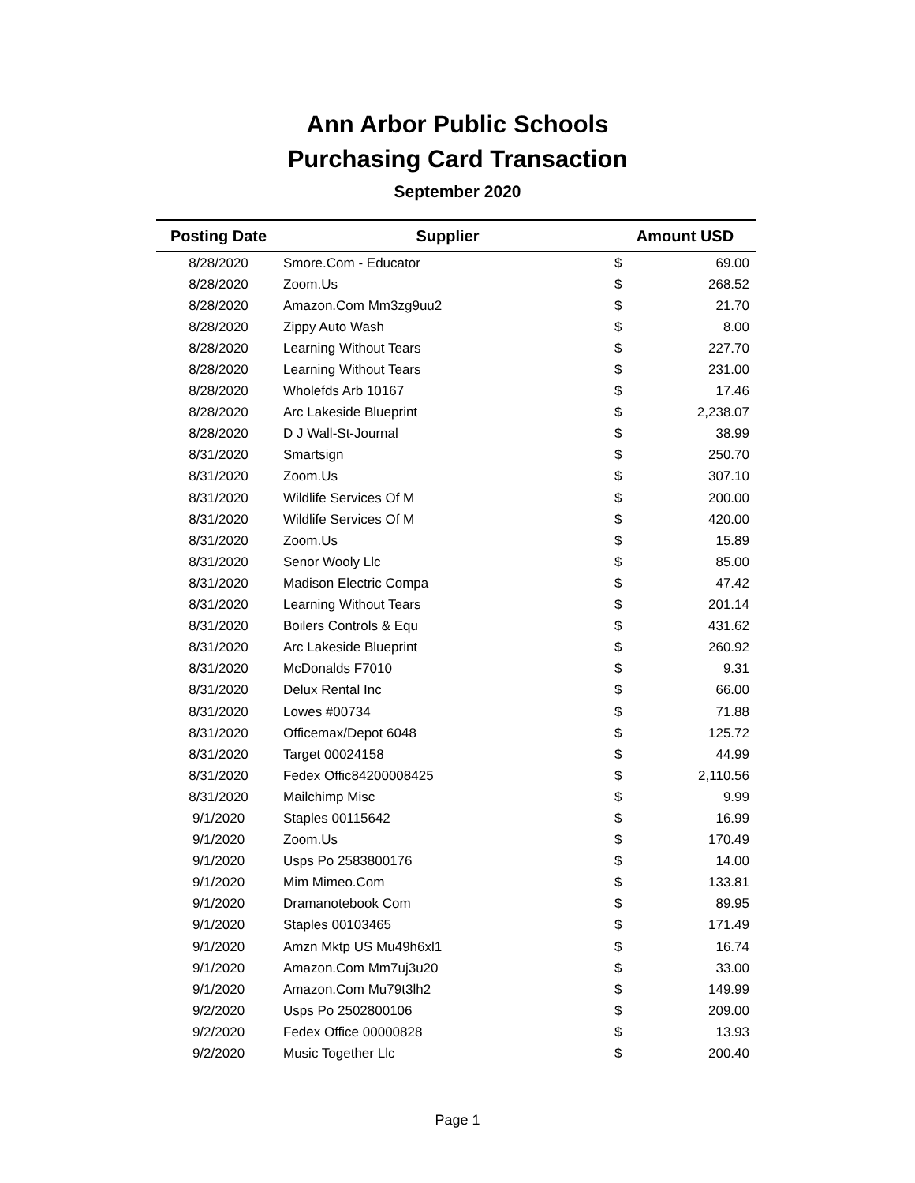Ann Arbor Public Schools
Purchasing Card Transaction
September 2020
| Posting Date | Supplier | Amount USD | |
| --- | --- | --- | --- |
| 8/28/2020 | Smore.Com - Educator | $ | 69.00 |
| 8/28/2020 | Zoom.Us | $ | 268.52 |
| 8/28/2020 | Amazon.Com Mm3zg9uu2 | $ | 21.70 |
| 8/28/2020 | Zippy Auto Wash | $ | 8.00 |
| 8/28/2020 | Learning Without Tears | $ | 227.70 |
| 8/28/2020 | Learning Without Tears | $ | 231.00 |
| 8/28/2020 | Wholefds Arb 10167 | $ | 17.46 |
| 8/28/2020 | Arc Lakeside Blueprint | $ | 2,238.07 |
| 8/28/2020 | D J Wall-St-Journal | $ | 38.99 |
| 8/31/2020 | Smartsign | $ | 250.70 |
| 8/31/2020 | Zoom.Us | $ | 307.10 |
| 8/31/2020 | Wildlife Services Of M | $ | 200.00 |
| 8/31/2020 | Wildlife Services Of M | $ | 420.00 |
| 8/31/2020 | Zoom.Us | $ | 15.89 |
| 8/31/2020 | Senor Wooly Llc | $ | 85.00 |
| 8/31/2020 | Madison Electric Compa | $ | 47.42 |
| 8/31/2020 | Learning Without Tears | $ | 201.14 |
| 8/31/2020 | Boilers Controls & Equ | $ | 431.62 |
| 8/31/2020 | Arc Lakeside Blueprint | $ | 260.92 |
| 8/31/2020 | McDonalds F7010 | $ | 9.31 |
| 8/31/2020 | Delux Rental Inc | $ | 66.00 |
| 8/31/2020 | Lowes #00734 | $ | 71.88 |
| 8/31/2020 | Officemax/Depot 6048 | $ | 125.72 |
| 8/31/2020 | Target 00024158 | $ | 44.99 |
| 8/31/2020 | Fedex Offic84200008425 | $ | 2,110.56 |
| 8/31/2020 | Mailchimp Misc | $ | 9.99 |
| 9/1/2020 | Staples 00115642 | $ | 16.99 |
| 9/1/2020 | Zoom.Us | $ | 170.49 |
| 9/1/2020 | Usps Po 2583800176 | $ | 14.00 |
| 9/1/2020 | Mim Mimeo.Com | $ | 133.81 |
| 9/1/2020 | Dramanotebook Com | $ | 89.95 |
| 9/1/2020 | Staples 00103465 | $ | 171.49 |
| 9/1/2020 | Amzn Mktp US Mu49h6xl1 | $ | 16.74 |
| 9/1/2020 | Amazon.Com Mm7uj3u20 | $ | 33.00 |
| 9/1/2020 | Amazon.Com Mu79t3lh2 | $ | 149.99 |
| 9/2/2020 | Usps Po 2502800106 | $ | 209.00 |
| 9/2/2020 | Fedex Office 00000828 | $ | 13.93 |
| 9/2/2020 | Music Together Llc | $ | 200.40 |
Page 1